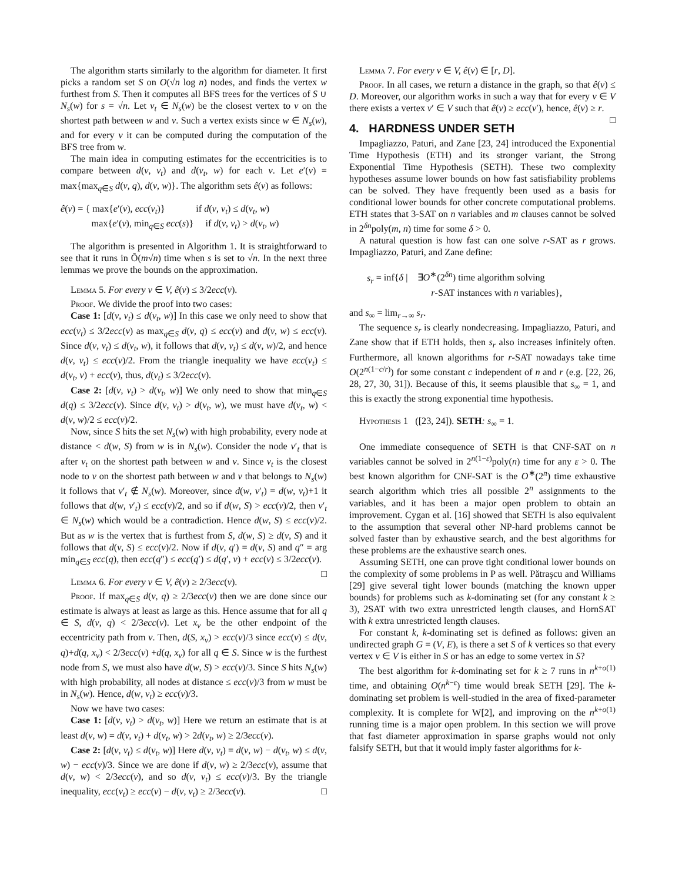The algorithm starts similarly to the algorithm for diameter. It first picks a random set S on O(√n log n) nodes, and finds the vertex w furthest from S. Then it computes all BFS trees for the vertices of S ∪ N<sub>s</sub>(w) for s = √n. Let v<sub>t</sub> ∈ N<sub>s</sub>(w) be the closest vertex to v on the shortest path between w and v. Such a vertex exists since w ∈ N<sub>s</sub>(w), and for every v it can be computed during the computation of the BFS tree from w.
The main idea in computing estimates for the eccentricities is to compare between d(v, v<sub>t</sub>) and d(v<sub>t</sub>, w) for each v. Let e′(v) = max{max<sub>q∈S</sub> d(v, q), d(v, w)}. The algorithm sets ê(v) as follows:
ê(v) = { max{e′(v), ecc(v<sub>t</sub>)} if d(v, v<sub>t</sub>) ≤ d(v<sub>t</sub>, w)
max{e′(v), min<sub>q∈S</sub> ecc(s)} if d(v, v<sub>t</sub>) > d(v<sub>t</sub>, w)
The algorithm is presented in Algorithm 1. It is straightforward to see that it runs in Õ(m√n) time when s is set to √n. In the next three lemmas we prove the bounds on the approximation.
Lemma 5. For every v ∈ V, ê(v) ≤ 3/2ecc(v).
Proof. We divide the proof into two cases:
Case 1: [d(v, v<sub>t</sub>) ≤ d(v<sub>t</sub>, w)] In this case we only need to show that ecc(v<sub>t</sub>) ≤ 3/2ecc(v) as max<sub>q∈S</sub> d(v, q) ≤ ecc(v) and d(v, w) ≤ ecc(v). Since d(v, v<sub>t</sub>) ≤ d(v<sub>t</sub>, w), it follows that d(v, v<sub>t</sub>) ≤ d(v, w)/2, and hence d(v, v<sub>t</sub>) ≤ ecc(v)/2. From the triangle inequality we have ecc(v<sub>t</sub>) ≤ d(v<sub>t</sub>, v) + ecc(v), thus, d(v<sub>t</sub>) ≤ 3/2ecc(v).
Case 2: [d(v, v<sub>t</sub>) > d(v<sub>t</sub>, w)] We only need to show that min<sub>q∈S</sub> d(q) ≤ 3/2ecc(v). Since d(v, v<sub>t</sub>) > d(v<sub>t</sub>, w), we must have d(v<sub>t</sub>, w) < d(v, w)/2 ≤ ecc(v)/2.
Now, since S hits the set N<sub>s</sub>(w) with high probability, every node at distance < d(w, S) from w is in N<sub>s</sub>(w). Consider the node v′<sub>t</sub> that is after v<sub>t</sub> on the shortest path between w and v. Since v<sub>t</sub> is the closest node to v on the shortest path between w and v that belongs to N<sub>s</sub>(w) it follows that v′<sub>t</sub> ∉ N<sub>s</sub>(w). Moreover, since d(w, v′<sub>t</sub>) = d(w, v<sub>t</sub>)+1 it follows that d(w, v′<sub>t</sub>) ≤ ecc(v)/2, and so if d(w, S) > ecc(v)/2, then v′<sub>t</sub> ∈ N<sub>s</sub>(w) which would be a contradiction. Hence d(w, S) ≤ ecc(v)/2. But as w is the vertex that is furthest from S, d(w, S) ≥ d(v, S) and it follows that d(v, S) ≤ ecc(v)/2. Now if d(v, q′) = d(v, S) and q″ = arg min<sub>q∈S</sub> ecc(q), then ecc(q″) ≤ ecc(q′) ≤ d(q′, v) + ecc(v) ≤ 3/2ecc(v). □
Lemma 6. For every v ∈ V, ê(v) ≥ 2/3ecc(v).
Proof. If max<sub>q∈S</sub> d(v, q) ≥ 2/3ecc(v) then we are done since our estimate is always at least as large as this. Hence assume that for all q ∈ S, d(v, q) < 2/3ecc(v). Let x<sub>v</sub> be the other endpoint of the eccentricity path from v. Then, d(S, x<sub>v</sub>) > ecc(v)/3 since ecc(v) ≤ d(v, q)+d(q, x<sub>v</sub>) < 2/3ecc(v) +d(q, x<sub>v</sub>) for all q ∈ S. Since w is the furthest node from S, we must also have d(w, S) > ecc(v)/3. Since S hits N<sub>s</sub>(w) with high probability, all nodes at distance ≤ ecc(v)/3 from w must be in N<sub>s</sub>(w). Hence, d(w, v<sub>t</sub>) ≥ ecc(v)/3.
Now we have two cases:
Case 1: [d(v, v<sub>t</sub>) > d(v<sub>t</sub>, w)] Here we return an estimate that is at least d(v, w) = d(v, v<sub>t</sub>) + d(v<sub>t</sub>, w) > 2d(v<sub>t</sub>, w) ≥ 2/3ecc(v).
Case 2: [d(v, v<sub>t</sub>) ≤ d(v<sub>t</sub>, w)] Here d(v, v<sub>t</sub>) = d(v, w) − d(v<sub>t</sub>, w) ≤ d(v, w) − ecc(v)/3. Since we are done if d(v, w) ≥ 2/3ecc(v), assume that d(v, w) < 2/3ecc(v), and so d(v, v<sub>t</sub>) ≤ ecc(v)/3. By the triangle inequality, ecc(v<sub>t</sub>) ≥ ecc(v) − d(v, v<sub>t</sub>) ≥ 2/3ecc(v). □
Lemma 7. For every v ∈ V, ê(v) ∈ [r, D].
Proof. In all cases, we return a distance in the graph, so that ê(v) ≤ D. Moreover, our algorithm works in such a way that for every v ∈ V there exists a vertex v′ ∈ V such that ê(v) ≥ ecc(v′), hence, ê(v) ≥ r. □
4. HARDNESS UNDER SETH
Impagliazzo, Paturi, and Zane [23, 24] introduced the Exponential Time Hypothesis (ETH) and its stronger variant, the Strong Exponential Time Hypothesis (SETH). These two complexity hypotheses assume lower bounds on how fast satisfiability problems can be solved. They have frequently been used as a basis for conditional lower bounds for other concrete computational problems. ETH states that 3-SAT on n variables and m clauses cannot be solved in 2<sup>δn</sup>poly(m, n) time for some δ > 0.
A natural question is how fast can one solve r-SAT as r grows. Impagliazzo, Paturi, and Zane define:
s<sub>r</sub> = inf{δ | ∃O<sup>∗</sup>(2<sup>δn</sup>) time algorithm solving
r-SAT instances with n variables},
and s<sub>∞</sub> = lim<sub>r→∞</sub> s<sub>r</sub>.
The sequence s<sub>r</sub> is clearly nondecreasing. Impagliazzo, Paturi, and Zane show that if ETH holds, then s<sub>r</sub> also increases infinitely often. Furthermore, all known algorithms for r-SAT nowadays take time O(2<sup>n(1−c/r)</sup>) for some constant c independent of n and r (e.g. [22, 26, 28, 27, 30, 31]). Because of this, it seems plausible that s<sub>∞</sub> = 1, and this is exactly the strong exponential time hypothesis.
Hypothesis 1 ([23, 24]). SETH: s<sub>∞</sub> = 1.
One immediate consequence of SETH is that CNF-SAT on n variables cannot be solved in 2<sup>n(1−ε)</sup>poly(n) time for any ε > 0. The best known algorithm for CNF-SAT is the O<sup>∗</sup>(2<sup>n</sup>) time exhaustive search algorithm which tries all possible 2<sup>n</sup> assignments to the variables, and it has been a major open problem to obtain an improvement. Cygan et al. [16] showed that SETH is also equivalent to the assumption that several other NP-hard problems cannot be solved faster than by exhaustive search, and the best algorithms for these problems are the exhaustive search ones.
Assuming SETH, one can prove tight conditional lower bounds on the complexity of some problems in P as well. Pătraşcu and Williams [29] give several tight lower bounds (matching the known upper bounds) for problems such as k-dominating set (for any constant k ≥ 3), 2SAT with two extra unrestricted length clauses, and HornSAT with k extra unrestricted length clauses.
For constant k, k-dominating set is defined as follows: given an undirected graph G = (V, E), is there a set S of k vertices so that every vertex v ∈ V is either in S or has an edge to some vertex in S?
The best algorithm for k-dominating set for k ≥ 7 runs in n<sup>k+o(1)</sup> time, and obtaining O(n<sup>k−ε</sup>) time would break SETH [29]. The k-dominating set problem is well-studied in the area of fixed-parameter complexity. It is complete for W[2], and improving on the n<sup>k+o(1)</sup> running time is a major open problem. In this section we will prove that fast diameter approximation in sparse graphs would not only falsify SETH, but that it would imply faster algorithms for k-